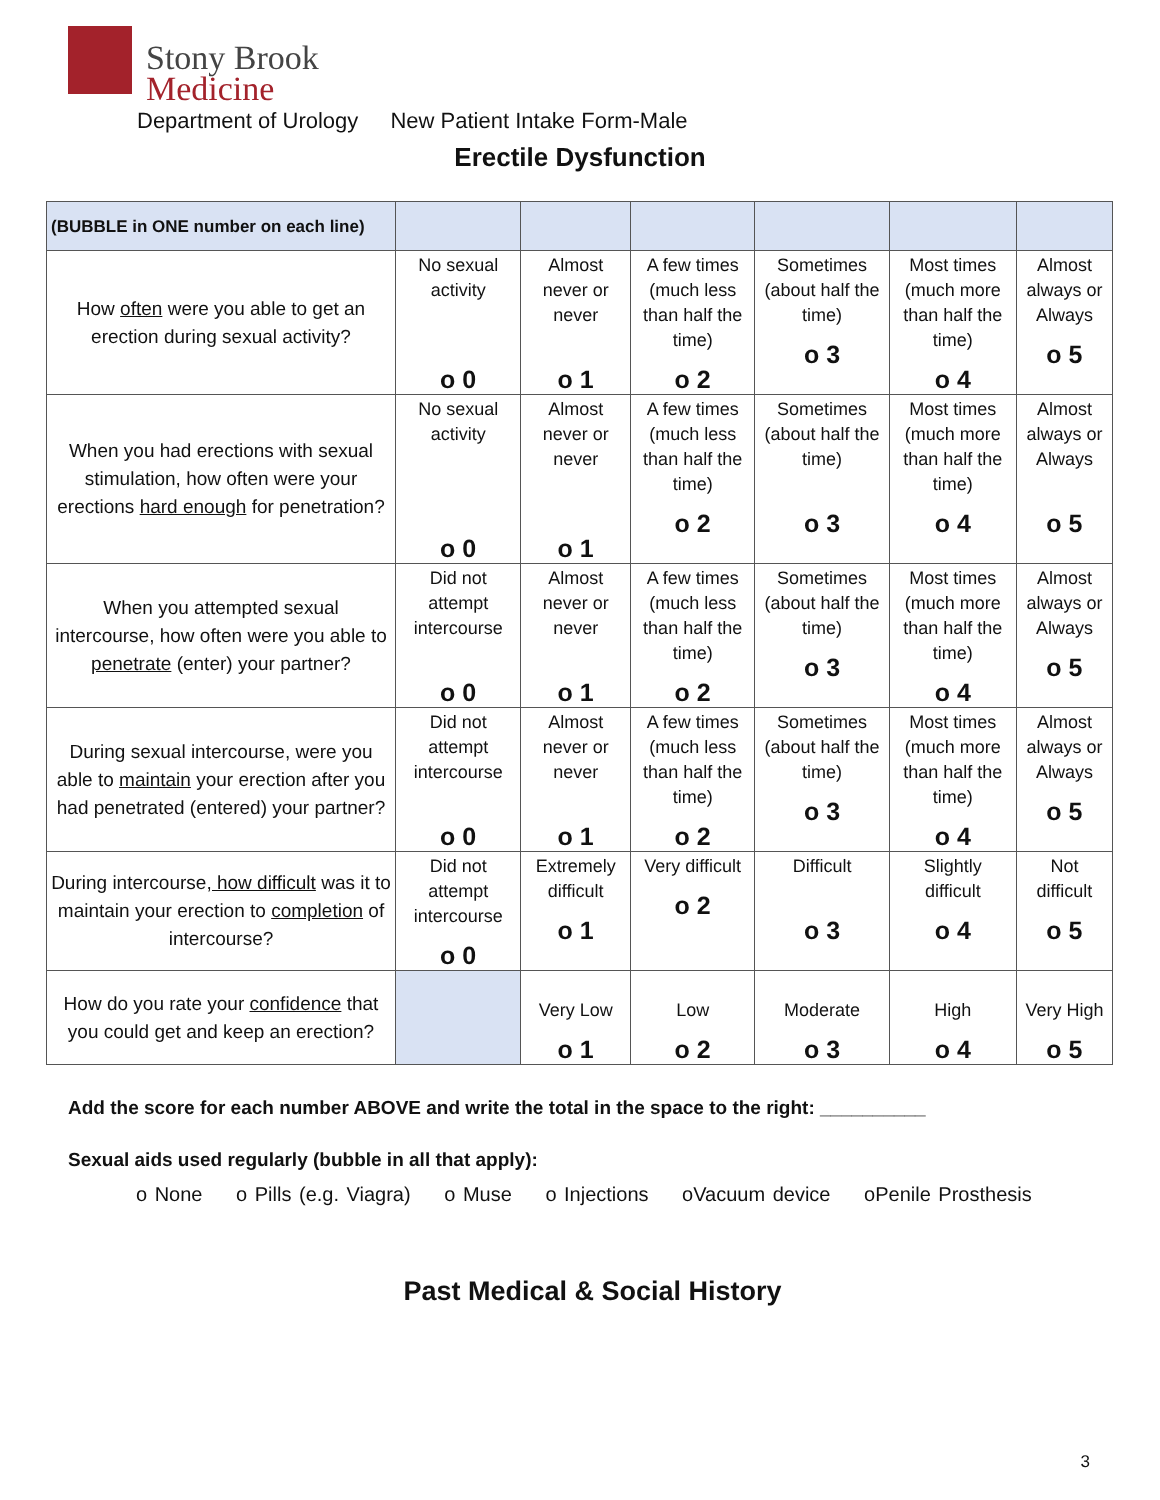Stony Brook
Medicine
Department of Urology New Patient Intake Form-Male
Erectile Dysfunction
| (BUBBLE in ONE number on each line) | | | | | | |
| --- | --- | --- | --- | --- | --- | --- |
| How often were you able to get an erection during sexual activity? | No sexual activity o 0 | Almost never or never o 1 | A few times (much less than half the time) o 2 | Sometimes (about half the time) o 3 | Most times (much more than half the time) o 4 | Almost always or Always o 5 |
| When you had erections with sexual stimulation, how often were your erections hard enough for penetration? | No sexual activity o 0 | Almost never or never o 1 | A few times (much less than half the time) o 2 | Sometimes (about half the time) o 3 | Most times (much more than half the time) o 4 | Almost always or Always o 5 |
| When you attempted sexual intercourse, how often were you able to penetrate (enter) your partner? | Did not attempt intercourse o 0 | Almost never or never o 1 | A few times (much less than half the time) o 2 | Sometimes (about half the time) o 3 | Most times (much more than half the time) o 4 | Almost always or Always o 5 |
| During sexual intercourse, were you able to maintain your erection after you had penetrated (entered) your partner? | Did not attempt intercourse o 0 | Almost never or never o 1 | A few times (much less than half the time) o 2 | Sometimes (about half the time) o 3 | Most times (much more than half the time) o 4 | Almost always or Always o 5 |
| During intercourse , how difficult was it to maintain your erection to completion of intercourse? | Did not attempt intercourse o 0 | Extremely difficult o 1 | Very difficult o 2 | Difficult o 3 | Slightly difficult o 4 | Not difficult o 5 |
| How do you rate your confidence that you could get and keep an erection? | | Very Low o 1 | Low o 2 | Moderate o 3 | High o 4 | Very High o 5 |
Add the score for each number ABOVE and write the total in the space to the right: __________
Sexual aids used regularly (bubble in all that apply):
o None o Pills (e.g. Viagra) o Muse o Injections oVacuum device oPenile Prosthesis
Past Medical & Social History
3